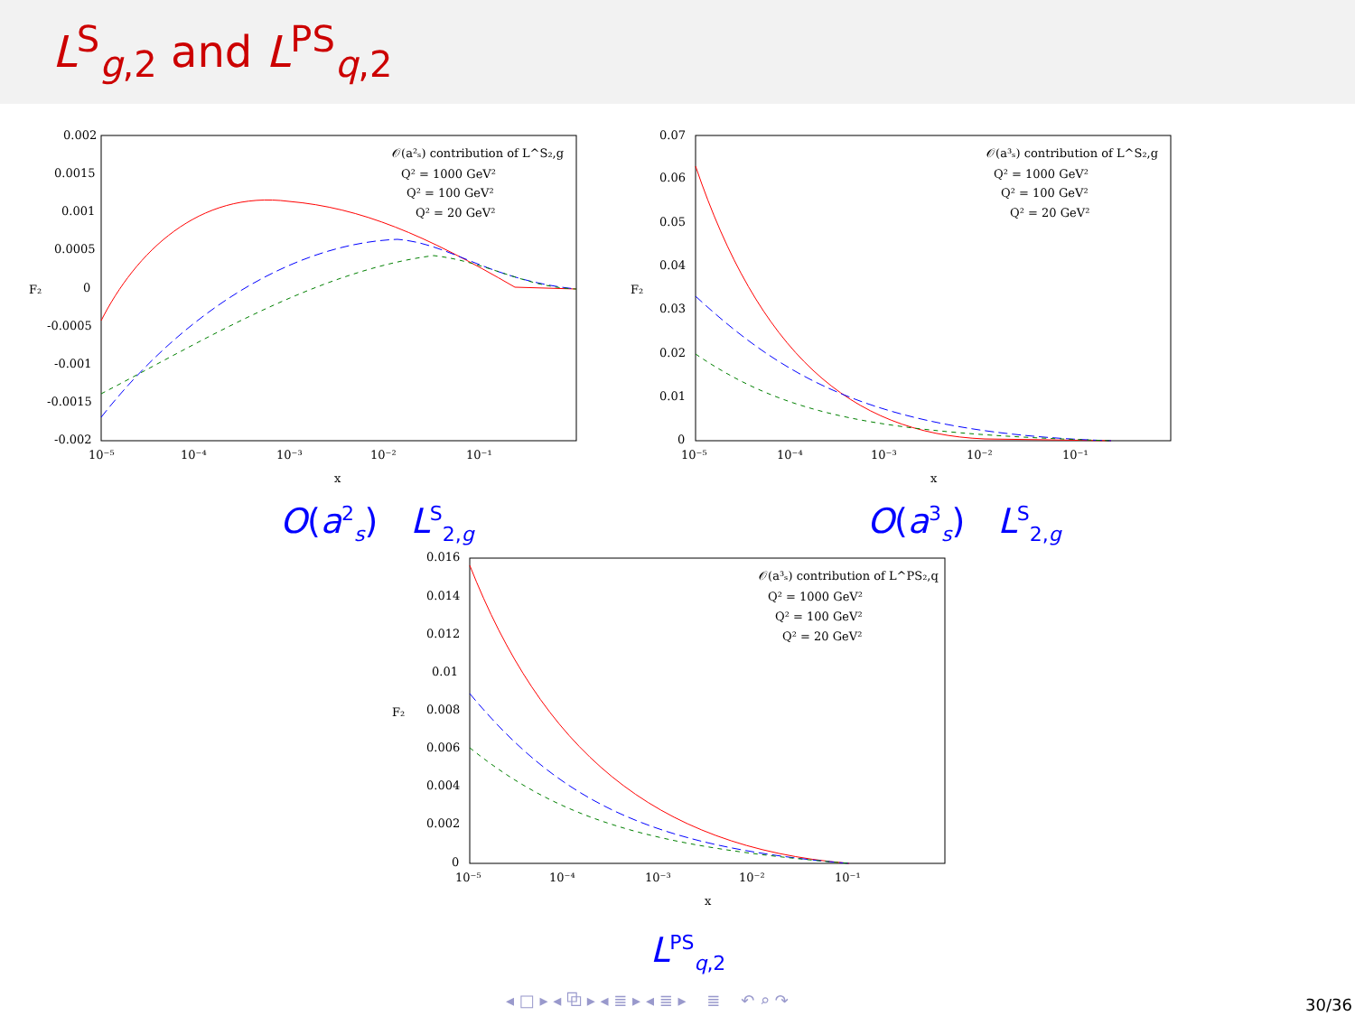L<sup>S</sup><sub>g,2</sub> and L<sup>PS</sup><sub>q,2</sub>
0.002
0.0015
0.001
0.0005
0
-0.0005
-0.001
-0.0015
-0.002
10⁻⁵
10⁻⁴
10⁻³
10⁻²
10⁻¹
x
F₂
𝒪(a²ₛ) contribution of L^S₂,g
Q² = 1000 GeV²
Q² = 100 GeV²
Q² = 20 GeV²
0.07
0.06
0.05
0.04
0.03
0.02
0.01
0
10⁻⁵
10⁻⁴
10⁻³
10⁻²
10⁻¹
x
F₂
𝒪(a³ₛ) contribution of L^S₂,g
Q² = 1000 GeV²
Q² = 100 GeV²
Q² = 20 GeV²
O(a<sup>2</sup><sub>s</sub>) L<sup>S</sup><sub>2,g</sub> O(a<sup>3</sup><sub>s</sub>) L<sup>S</sup><sub>2,g</sub>
0.016
0.014
0.012
0.01
0.008
0.006
0.004
0.002
0
10⁻⁵
10⁻⁴
10⁻³
10⁻²
10⁻¹
x
F₂
𝒪(a³ₛ) contribution of L^PS₂,q
Q² = 1000 GeV²
Q² = 100 GeV²
Q² = 20 GeV²
L<sup>PS</sup><sub>q,2</sub>
◂ □ ▸ ◂ ⧉ ▸ ◂ ≣ ▸ ◂ ≣ ▸ ≣ ↶ ⌕ ↷
30/36